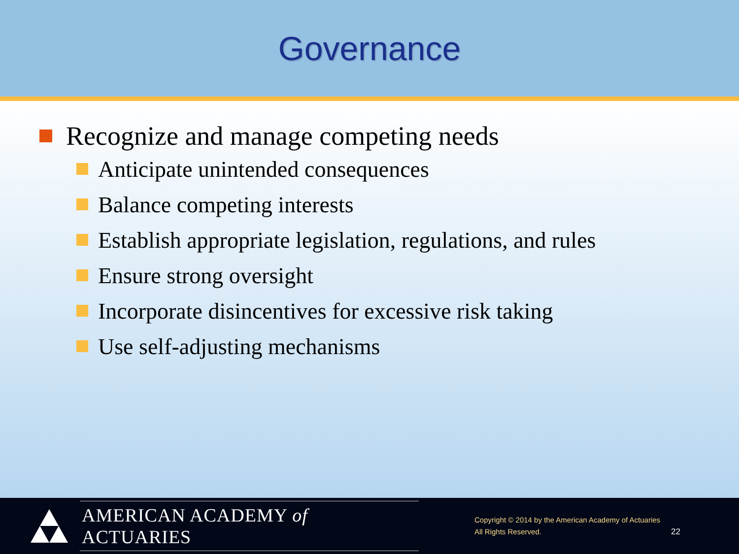Governance
Recognize and manage competing needs
Anticipate unintended consequences
Balance competing interests
Establish appropriate legislation, regulations, and rules
Ensure strong oversight
Incorporate disincentives for excessive risk taking
Use self-adjusting mechanisms
AMERICAN ACADEMY of ACTUARIES
Copyright © 2014 by the American Academy of Actuaries
All Rights Reserved.
22